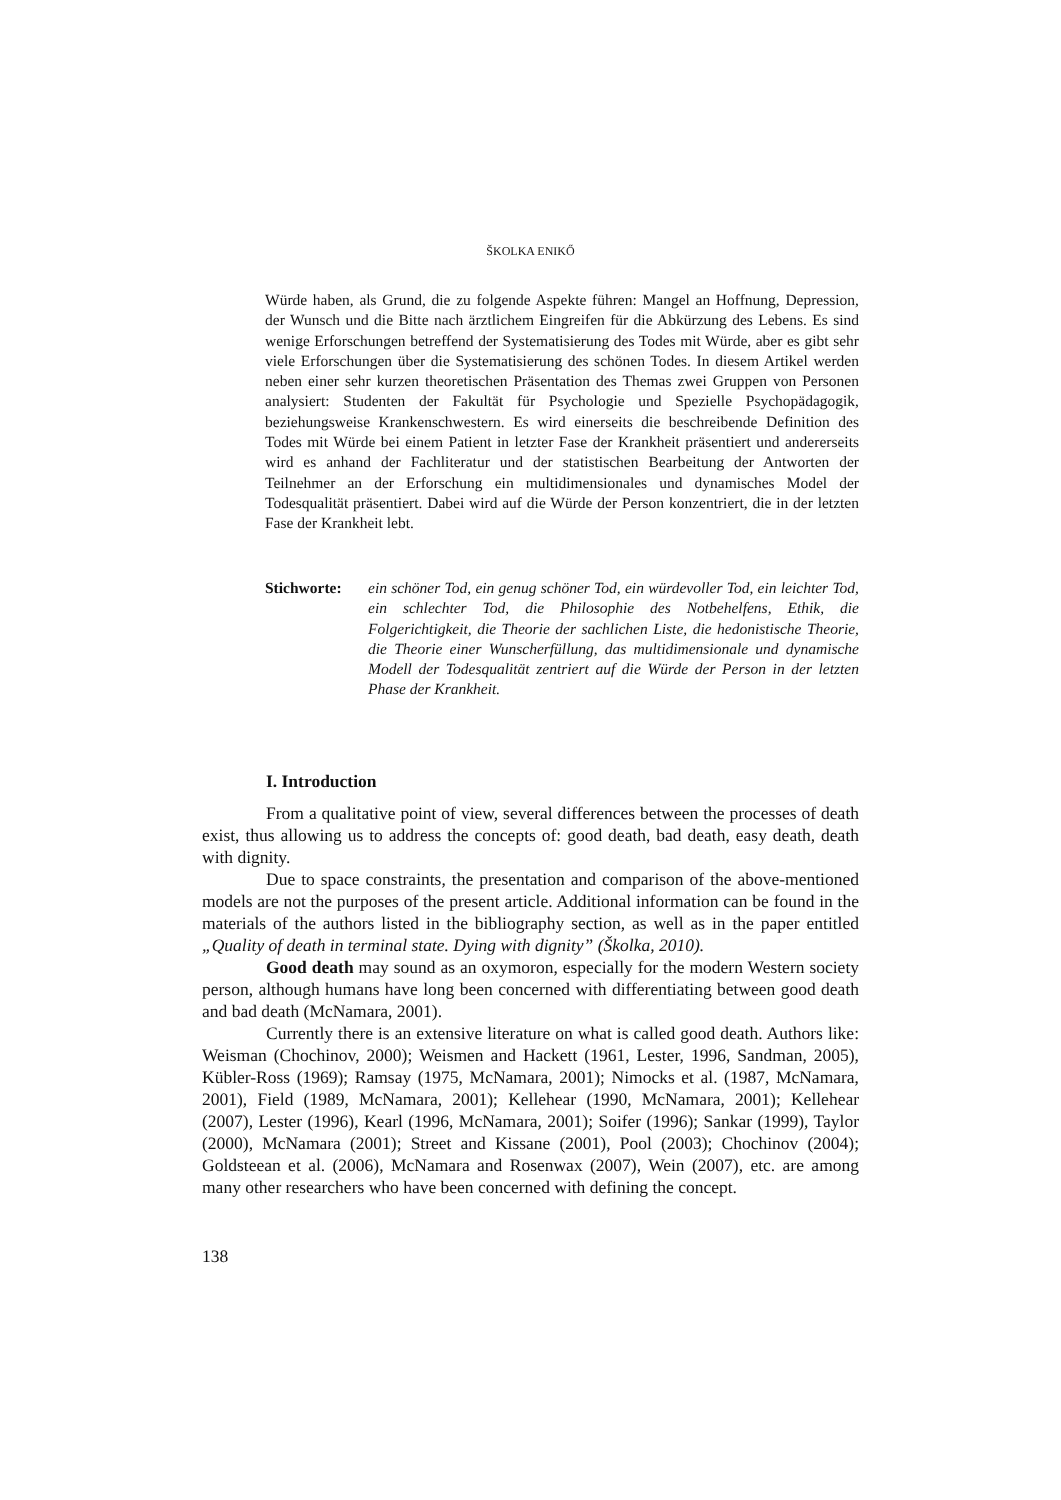ŠKOLKA ENIKŐ
Würde haben, als Grund, die zu folgende Aspekte führen: Mangel an Hoffnung, Depression, der Wunsch und die Bitte nach ärztlichem Eingreifen für die Abkürzung des Lebens. Es sind wenige Erforschungen betreffend der Systematisierung des Todes mit Würde, aber es gibt sehr viele Erforschungen über die Systematisierung des schönen Todes. In diesem Artikel werden neben einer sehr kurzen theoretischen Präsentation des Themas zwei Gruppen von Personen analysiert: Studenten der Fakultät für Psychologie und Spezielle Psychopädagogik, beziehungsweise Krankenschwestern. Es wird einerseits die beschreibende Definition des Todes mit Würde bei einem Patient in letzter Fase der Krankheit präsentiert und andererseits wird es anhand der Fachliteratur und der statistischen Bearbeitung der Antworten der Teilnehmer an der Erforschung ein multidimensionales und dynamisches Model der Todesqualität präsentiert. Dabei wird auf die Würde der Person konzentriert, die in der letzten Fase der Krankheit lebt.
Stichworte:
ein schöner Tod, ein genug schöner Tod, ein würdevoller Tod, ein leichter Tod, ein schlechter Tod, die Philosophie des Notbehelfens, Ethik, die Folgerichtigkeit, die Theorie der sachlichen Liste, die hedonistische Theorie, die Theorie einer Wunscherfüllung, das multidimensionale und dynamische Modell der Todesqualität zentriert auf die Würde der Person in der letzten Phase der Krankheit.
I. Introduction
From a qualitative point of view, several differences between the processes of death exist, thus allowing us to address the concepts of: good death, bad death, easy death, death with dignity.
Due to space constraints, the presentation and comparison of the above-mentioned models are not the purposes of the present article. Additional information can be found in the materials of the authors listed in the bibliography section, as well as in the paper entitled „Quality of death in terminal state. Dying with dignity” (Školka, 2010).
Good death may sound as an oxymoron, especially for the modern Western society person, although humans have long been concerned with differentiating between good death and bad death (McNamara, 2001).
Currently there is an extensive literature on what is called good death. Authors like: Weisman (Chochinov, 2000); Weismen and Hackett (1961, Lester, 1996, Sandman, 2005), Kübler-Ross (1969); Ramsay (1975, McNamara, 2001); Nimocks et al. (1987, McNamara, 2001), Field (1989, McNamara, 2001); Kellehear (1990, McNamara, 2001); Kellehear (2007), Lester (1996), Kearl (1996, McNamara, 2001); Soifer (1996); Sankar (1999), Taylor (2000), McNamara (2001); Street and Kissane (2001), Pool (2003); Chochinov (2004); Goldsteean et al. (2006), McNamara and Rosenwax (2007), Wein (2007), etc. are among many other researchers who have been concerned with defining the concept.
138